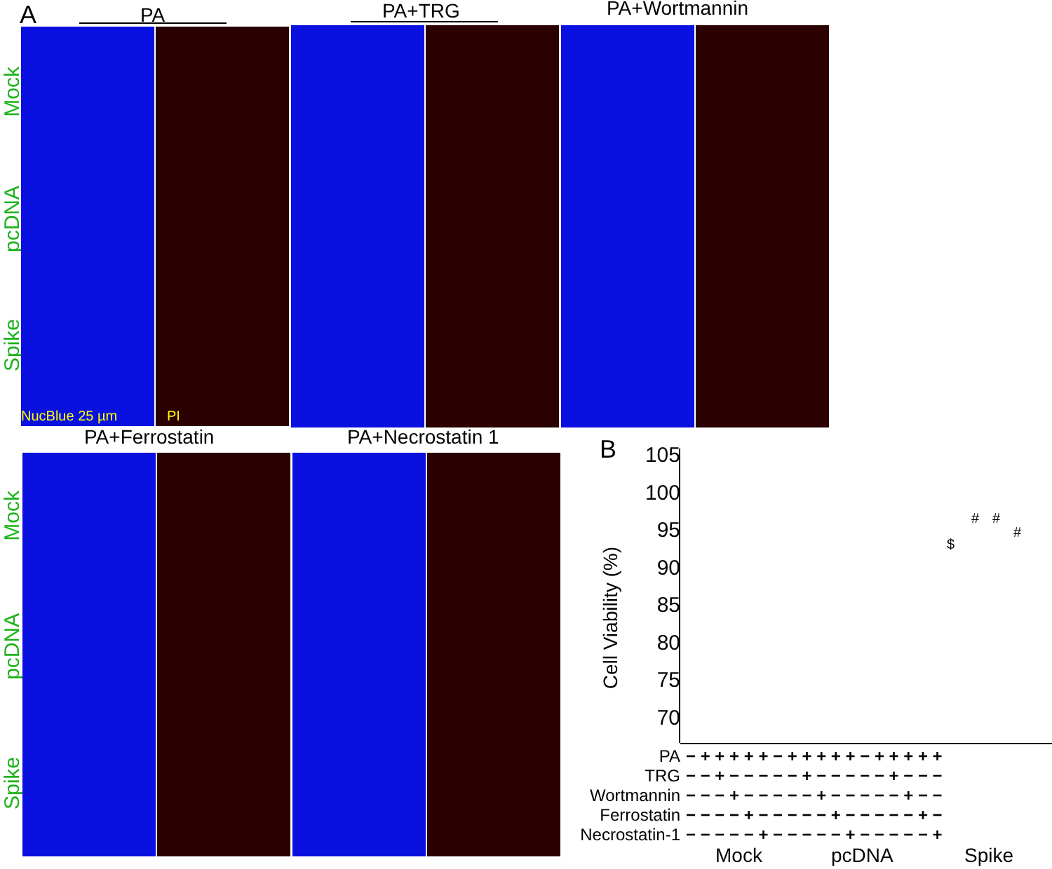A PA PA+TRG PA+Wortmannin
Mock
pcDNA
Spike
NucBlue 25 µm PI
PA+Ferrostatin PA+Necrostatin 1
Mock
pcDNA
Spike
B
Cell Viability (%)
105
100
95
90
85
80
75
70
$
# #
#
PA
TRG
Wortmannin
Ferrostatin
Necrostatin-1
− + + + + + − + + + + + − + + + + + − − + − − − − − + − − − − − + − − − − − − + − − − − − + − − − − − + − − − − − − + − − − − − + − − − − − + − − − − − − + − − − − − + − − − − − +
Mock pcDNA Spike